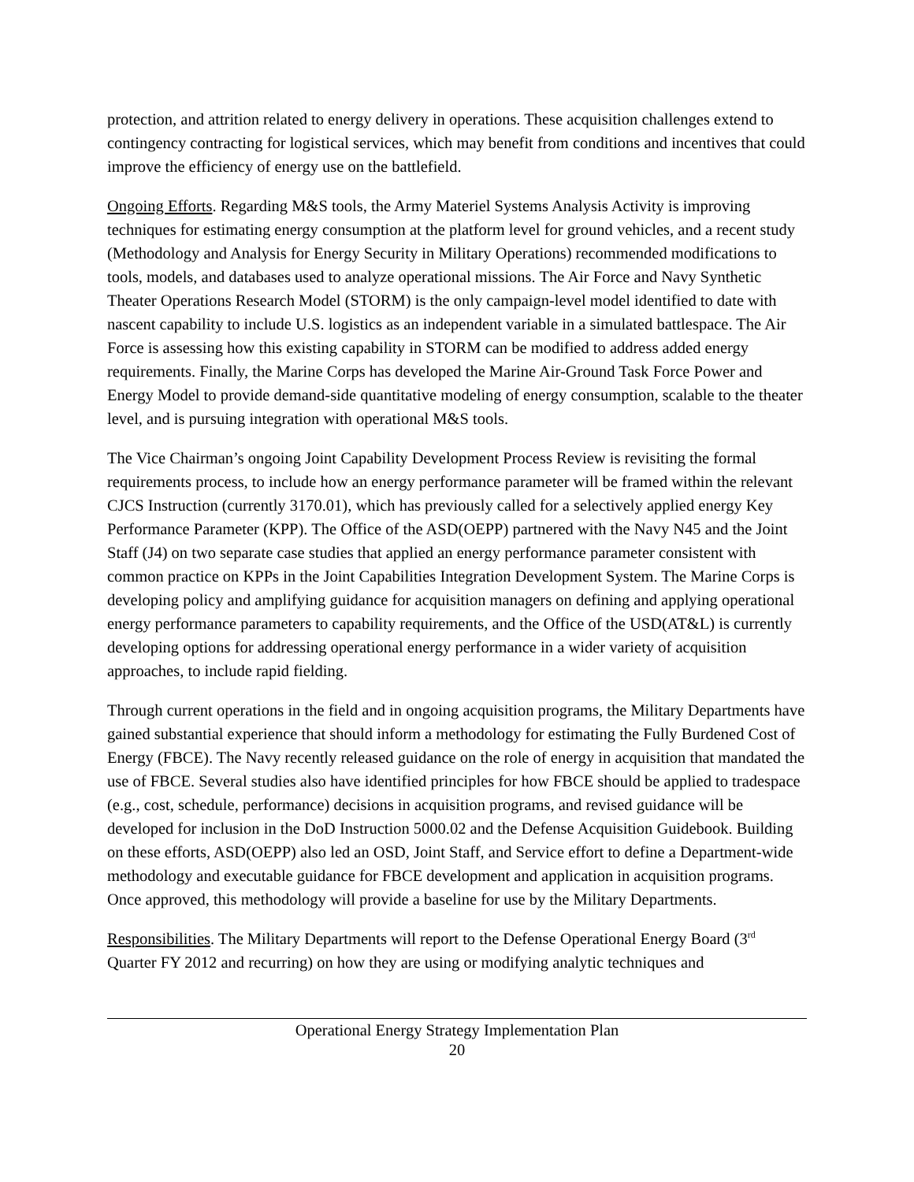protection, and attrition related to energy delivery in operations. These acquisition challenges extend to contingency contracting for logistical services, which may benefit from conditions and incentives that could improve the efficiency of energy use on the battlefield.
Ongoing Efforts. Regarding M&S tools, the Army Materiel Systems Analysis Activity is improving techniques for estimating energy consumption at the platform level for ground vehicles, and a recent study (Methodology and Analysis for Energy Security in Military Operations) recommended modifications to tools, models, and databases used to analyze operational missions. The Air Force and Navy Synthetic Theater Operations Research Model (STORM) is the only campaign-level model identified to date with nascent capability to include U.S. logistics as an independent variable in a simulated battlespace. The Air Force is assessing how this existing capability in STORM can be modified to address added energy requirements. Finally, the Marine Corps has developed the Marine Air-Ground Task Force Power and Energy Model to provide demand-side quantitative modeling of energy consumption, scalable to the theater level, and is pursuing integration with operational M&S tools.
The Vice Chairman’s ongoing Joint Capability Development Process Review is revisiting the formal requirements process, to include how an energy performance parameter will be framed within the relevant CJCS Instruction (currently 3170.01), which has previously called for a selectively applied energy Key Performance Parameter (KPP). The Office of the ASD(OEPP) partnered with the Navy N45 and the Joint Staff (J4) on two separate case studies that applied an energy performance parameter consistent with common practice on KPPs in the Joint Capabilities Integration Development System. The Marine Corps is developing policy and amplifying guidance for acquisition managers on defining and applying operational energy performance parameters to capability requirements, and the Office of the USD(AT&L) is currently developing options for addressing operational energy performance in a wider variety of acquisition approaches, to include rapid fielding.
Through current operations in the field and in ongoing acquisition programs, the Military Departments have gained substantial experience that should inform a methodology for estimating the Fully Burdened Cost of Energy (FBCE). The Navy recently released guidance on the role of energy in acquisition that mandated the use of FBCE. Several studies also have identified principles for how FBCE should be applied to tradespace (e.g., cost, schedule, performance) decisions in acquisition programs, and revised guidance will be developed for inclusion in the DoD Instruction 5000.02 and the Defense Acquisition Guidebook. Building on these efforts, ASD(OEPP) also led an OSD, Joint Staff, and Service effort to define a Department-wide methodology and executable guidance for FBCE development and application in acquisition programs. Once approved, this methodology will provide a baseline for use by the Military Departments.
Responsibilities. The Military Departments will report to the Defense Operational Energy Board (3<sup>rd</sup> Quarter FY 2012 and recurring) on how they are using or modifying analytic techniques and
Operational Energy Strategy Implementation Plan
20